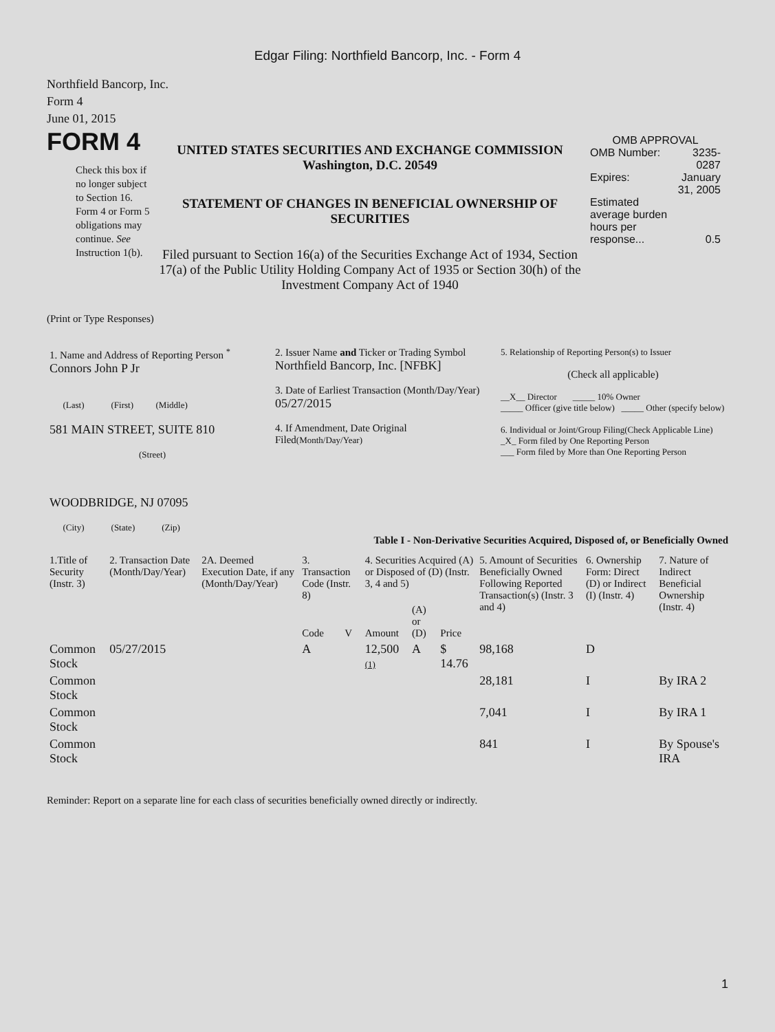Edgar Filing: Northfield Bancorp, Inc. - Form 4
Northfield Bancorp, Inc.
Form 4
June 01, 2015
FORM 4
Check this box if no longer subject to Section 16. Form 4 or Form 5 obligations may continue. See Instruction 1(b).
UNITED STATES SECURITIES AND EXCHANGE COMMISSION
Washington, D.C. 20549
STATEMENT OF CHANGES IN BENEFICIAL OWNERSHIP OF SECURITIES
Filed pursuant to Section 16(a) of the Securities Exchange Act of 1934, Section 17(a) of the Public Utility Holding Company Act of 1935 or Section 30(h) of the Investment Company Act of 1940
OMB APPROVAL
| OMB Number: | 3235-0287 |
| Expires: | January 31, 2005 |
| Estimated average burden hours per response... | 0.5 |
(Print or Type Responses)
| 1. Name and Address of Reporting Person <sup>*</sup> Connors John P Jr (Last) (First) (Middle) 581 MAIN STREET, SUITE 810 (Street) WOODBRIDGE, NJ 07095 (City) (State) (Zip) | 2. Issuer Name and Ticker or Trading Symbol Northfield Bancorp, Inc. [NFBK] 3. Date of Earliest Transaction (Month/Day/Year) 05/27/2015 4. If Amendment, Date Original Filed (Month/Day/Year) | 5. Relationship of Reporting Person(s) to Issuer (Check all applicable) __X__ Director _____ 10% Owner _____ Officer (give title below) _____ Other (specify below) 6. Individual or Joint/Group Filing(Check Applicable Line) _X_ Form filed by One Reporting Person ___ Form filed by More than One Reporting Person |
Table I - Non-Derivative Securities Acquired, Disposed of, or Beneficially Owned
| 1.Title of Security (Instr. 3) | 2. Transaction Date (Month/Day/Year) | 2A. Deemed Execution Date, if any (Month/Day/Year) | 3. Transaction Code (Instr. 8) | | 4. Securities Acquired (A) or Disposed of (D) (Instr. 3, 4 and 5) | | | 5. Amount of Securities Beneficially Owned Following Reported Transaction(s) (Instr. 3 and 4) | 6. Ownership Form: Direct (D) or Indirect (I) (Instr. 4) | 7. Nature of Indirect Beneficial Ownership (Instr. 4) |
| --- | --- | --- | --- | --- | --- | --- | --- | --- | --- | --- |
| | | | Code | V | Amount | (A) or (D) | Price | | | |
| Common Stock | 05/27/2015 | | A | | 12,500 (1) | A | $ 14.76 | 98,168 | D | |
| Common Stock | | | | | | | | 28,181 | I | By IRA 2 |
| Common Stock | | | | | | | | 7,041 | I | By IRA 1 |
| Common Stock | | | | | | | | 841 | I | By Spouse's IRA |
Reminder: Report on a separate line for each class of securities beneficially owned directly or indirectly.
1